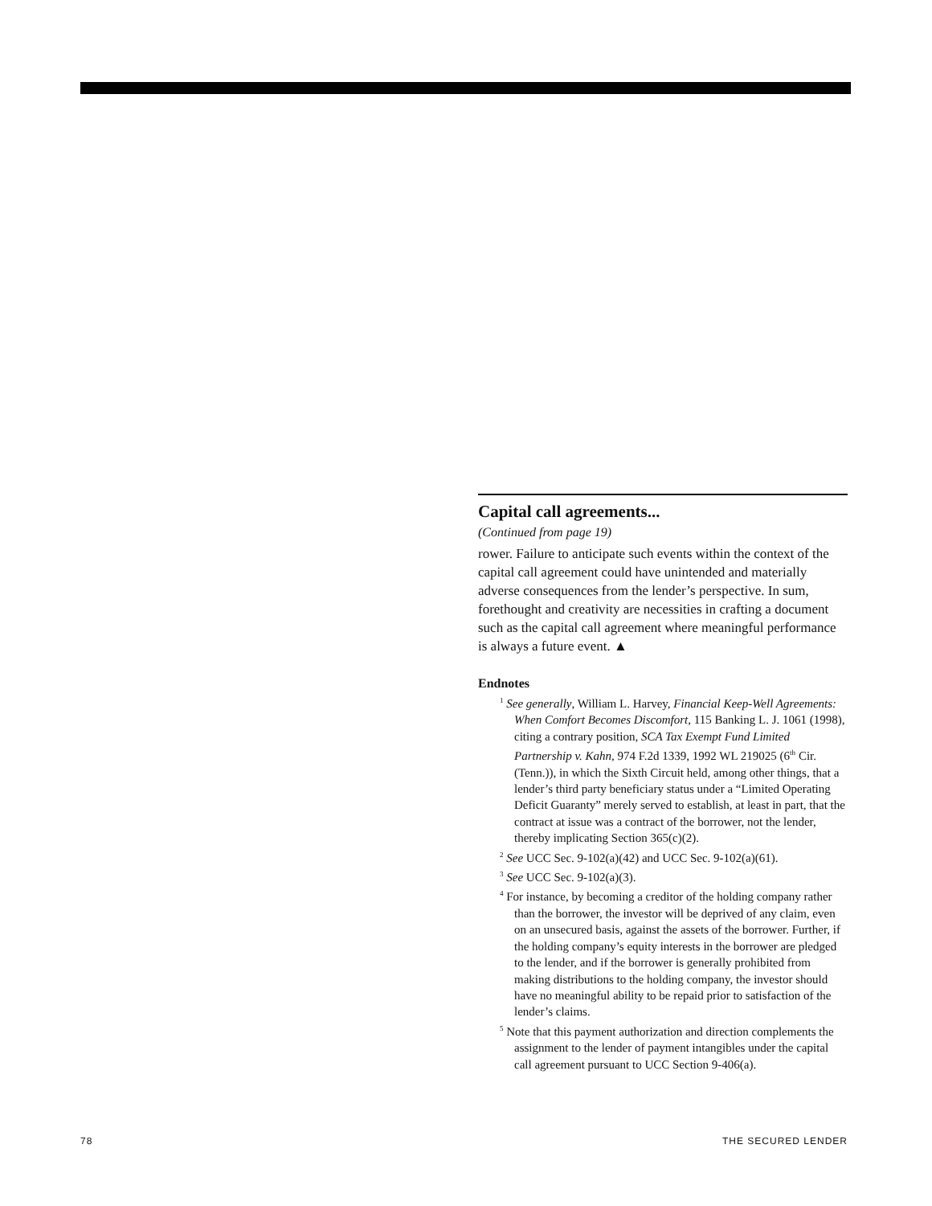Capital call agreements...
(Continued from page 19)
rower. Failure to anticipate such events within the context of the capital call agreement could have unintended and materially adverse consequences from the lender’s perspective. In sum, forethought and creativity are necessities in crafting a document such as the capital call agreement where meaningful performance is always a future event. ▲
Endnotes
<sup>1</sup> See generally, William L. Harvey, Financial Keep-Well Agreements: When Comfort Becomes Discomfort, 115 Banking L. J. 1061 (1998), citing a contrary position, SCA Tax Exempt Fund Limited Partnership v. Kahn, 974 F.2d 1339, 1992 WL 219025 (6<sup>th</sup> Cir. (Tenn.)), in which the Sixth Circuit held, among other things, that a lender’s third party beneficiary status under a “Limited Operating Deficit Guaranty” merely served to establish, at least in part, that the contract at issue was a contract of the borrower, not the lender, thereby implicating Section 365(c)(2).
<sup>2</sup> See UCC Sec. 9-102(a)(42) and UCC Sec. 9-102(a)(61).
<sup>3</sup> See UCC Sec. 9-102(a)(3).
<sup>4</sup> For instance, by becoming a creditor of the holding company rather than the borrower, the investor will be deprived of any claim, even on an unsecured basis, against the assets of the borrower. Further, if the holding company’s equity interests in the borrower are pledged to the lender, and if the borrower is generally prohibited from making distributions to the holding company, the investor should have no meaningful ability to be repaid prior to satisfaction of the lender’s claims.
<sup>5</sup> Note that this payment authorization and direction complements the assignment to the lender of payment intangibles under the capital call agreement pursuant to UCC Section 9-406(a).
78 THE SECURED LENDER